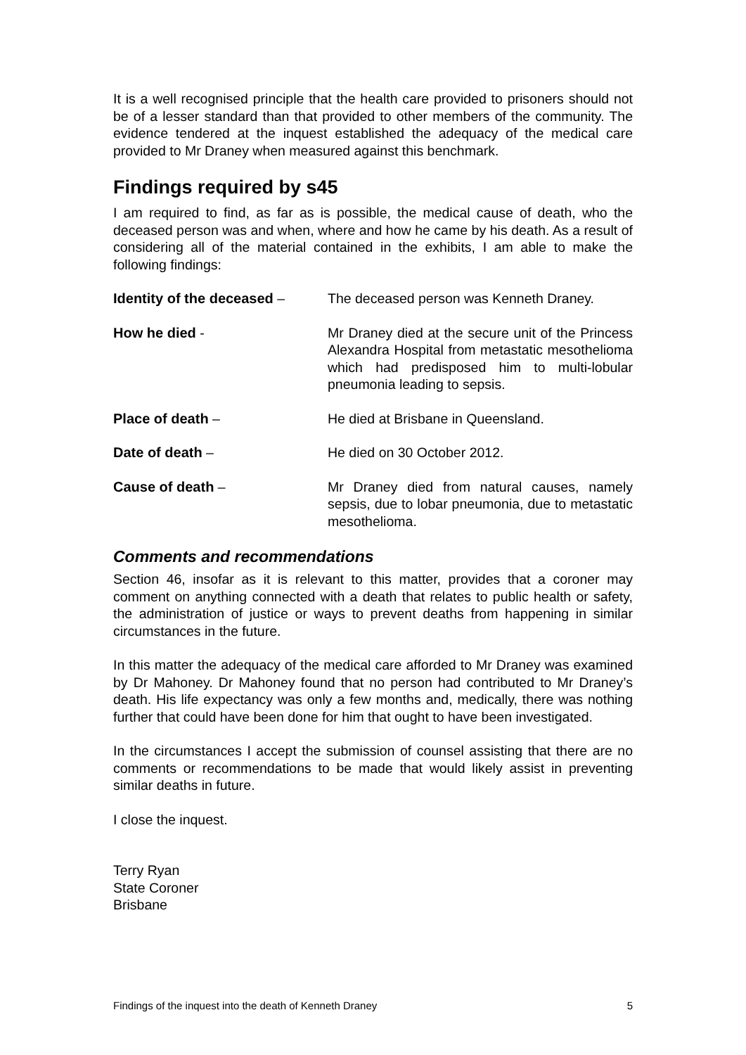It is a well recognised principle that the health care provided to prisoners should not be of a lesser standard than that provided to other members of the community. The evidence tendered at the inquest established the adequacy of the medical care provided to Mr Draney when measured against this benchmark.
Findings required by s45
I am required to find, as far as is possible, the medical cause of death, who the deceased person was and when, where and how he came by his death. As a result of considering all of the material contained in the exhibits, I am able to make the following findings:
Identity of the deceased – The deceased person was Kenneth Draney.
How he died - Mr Draney died at the secure unit of the Princess Alexandra Hospital from metastatic mesothelioma which had predisposed him to multi-lobular pneumonia leading to sepsis.
Place of death – He died at Brisbane in Queensland.
Date of death – He died on 30 October 2012.
Cause of death – Mr Draney died from natural causes, namely sepsis, due to lobar pneumonia, due to metastatic mesothelioma.
Comments and recommendations
Section 46, insofar as it is relevant to this matter, provides that a coroner may comment on anything connected with a death that relates to public health or safety, the administration of justice or ways to prevent deaths from happening in similar circumstances in the future.
In this matter the adequacy of the medical care afforded to Mr Draney was examined by Dr Mahoney. Dr Mahoney found that no person had contributed to Mr Draney’s death. His life expectancy was only a few months and, medically, there was nothing further that could have been done for him that ought to have been investigated.
In the circumstances I accept the submission of counsel assisting that there are no comments or recommendations to be made that would likely assist in preventing similar deaths in future.
I close the inquest.
Terry Ryan
State Coroner
Brisbane
Findings of the inquest into the death of Kenneth Draney 5